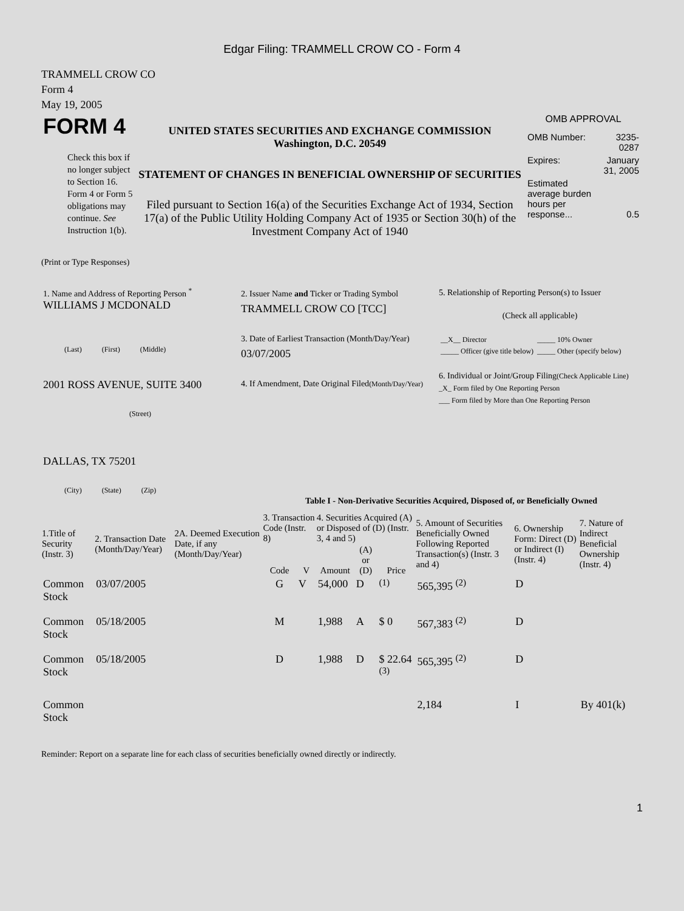Edgar Filing: TRAMMELL CROW CO - Form 4
TRAMMELL CROW CO
Form 4
May 19, 2005
| FORM 4 Check this box if no longer subject to Section 16. Form 4 or Form 5 obligations may continue. See Instruction 1(b). | UNITED STATES SECURITIES AND EXCHANGE COMMISSION Washington, D.C. 20549 STATEMENT OF CHANGES IN BENEFICIAL OWNERSHIP OF SECURITIES Filed pursuant to Section 16(a) of the Securities Exchange Act of 1934, Section 17(a) of the Public Utility Holding Company Act of 1935 or Section 30(h) of the Investment Company Act of 1940 | OMB APPROVAL / OMB Number: / 3235-0287 / / Expires: / January 31, 2005 / / Estimated average burden hours per response... / 0.5 / |
(Print or Type Responses)
| 1. Name and Address of Reporting Person <sup>*</sup> WILLIAMS J MCDONALD (Last) (First) (Middle) 2001 ROSS AVENUE, SUITE 3400 (Street) DALLAS, TX 75201 (City) (State) (Zip) | 2. Issuer Name and Ticker or Trading Symbol TRAMMELL CROW CO [TCC] 3. Date of Earliest Transaction (Month/Day/Year) 03/07/2005 4. If Amendment, Date Original Filed (Month/Day/Year) | 5. Relationship of Reporting Person(s) to Issuer (Check all applicable) / __X__ Director _____ Officer (give title below) / _____ 10% Owner _____ Other (specify below) / 6. Individual or Joint/Group Filing (Check Applicable Line) _X_ Form filed by One Reporting Person ___ Form filed by More than One Reporting Person |
Table I - Non-Derivative Securities Acquired, Disposed of, or Beneficially Owned
| 1.Title of Security (Instr. 3) | 2. Transaction Date (Month/Day/Year) | 2A. Deemed Execution Date, if any (Month/Day/Year) | 3. Transaction Code (Instr. 8) | | 4. Securities Acquired (A) or Disposed of (D) (Instr. 3, 4 and 5) | | | 5. Amount of Securities Beneficially Owned Following Reported Transaction(s) (Instr. 3 and 4) | 6. Ownership Form: Direct (D) or Indirect (I) (Instr. 4) | 7. Nature of Indirect Beneficial Ownership (Instr. 4) |
| --- | --- | --- | --- | --- | --- | --- | --- | --- | --- | --- |
| | | | Code | V | Amount | (A) or (D) | Price | | | |
| Common Stock | 03/07/2005 | | G | V | 54,000 | D | <sup>(1)</sup> | 565,395 <sup>(2)</sup> | D | |
| Common Stock | 05/18/2005 | | M | | 1,988 | A | $ 0 | 567,383 <sup>(2)</sup> | D | |
| Common Stock | 05/18/2005 | | D | | 1,988 | D | $ 22.64 <sup>(3)</sup> | 565,395 <sup>(2)</sup> | D | |
| Common Stock | | | | | | | | 2,184 | I | By 401(k) |
Reminder: Report on a separate line for each class of securities beneficially owned directly or indirectly.
1